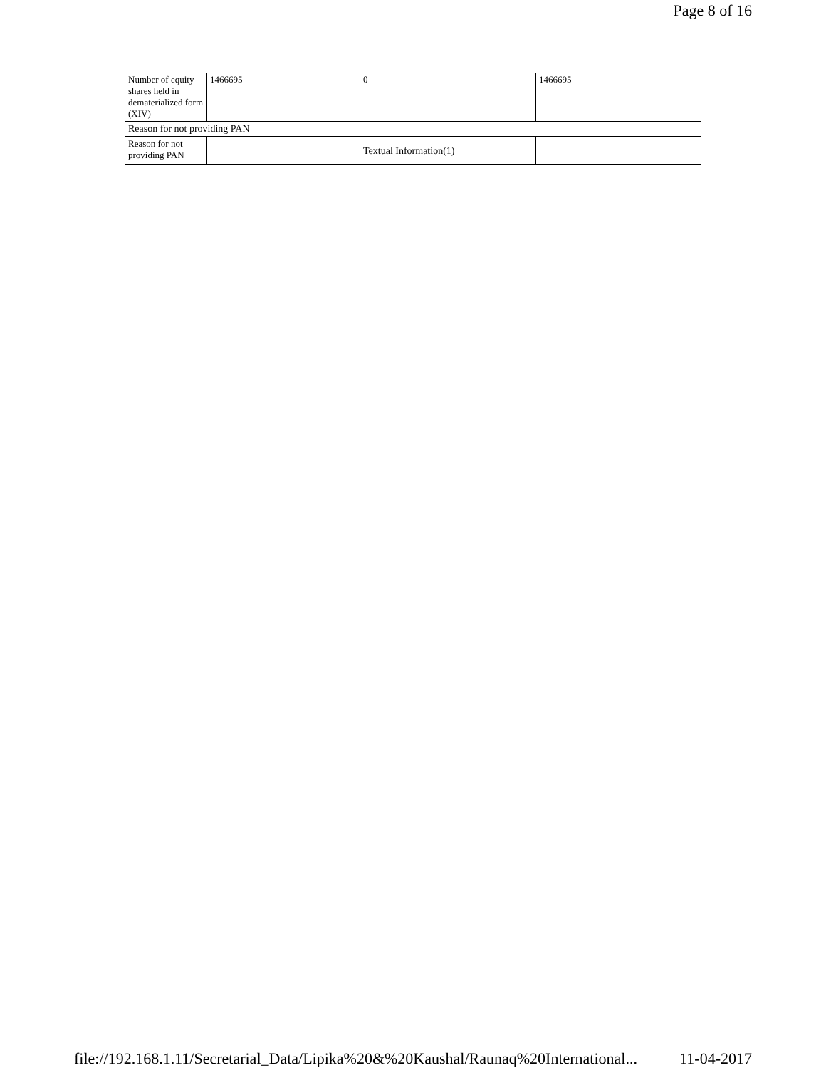Page 8 of 16
| Number of equity shares held in dematerialized form (XIV) | 1466695 | 0 | 1466695 |
| Reason for not providing PAN | | | |
| Reason for not providing PAN | | Textual Information(1) | |
file://192.168.1.11/Secretarial_Data/Lipika%20&%20Kaushal/Raunaq%20International... 11-04-2017